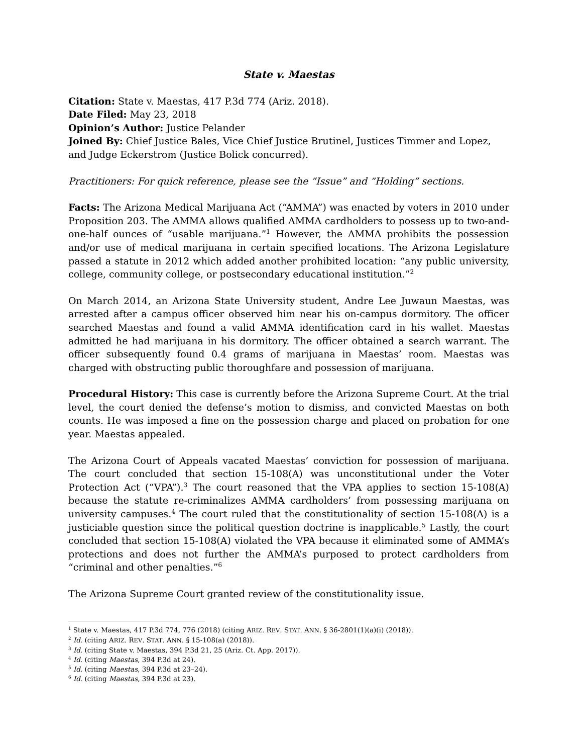State v. Maestas
Citation: State v. Maestas, 417 P.3d 774 (Ariz. 2018).
Date Filed: May 23, 2018
Opinion’s Author: Justice Pelander
Joined By: Chief Justice Bales, Vice Chief Justice Brutinel, Justices Timmer and Lopez, and Judge Eckerstrom (Justice Bolick concurred).
Practitioners: For quick reference, please see the “Issue” and “Holding” sections.
Facts: The Arizona Medical Marijuana Act (“AMMA”) was enacted by voters in 2010 under Proposition 203. The AMMA allows qualified AMMA cardholders to possess up to two-and-one-half ounces of “usable marijuana.”<sup>1</sup> However, the AMMA prohibits the possession and/or use of medical marijuana in certain specified locations. The Arizona Legislature passed a statute in 2012 which added another prohibited location: “any public university, college, community college, or postsecondary educational institution.”<sup>2</sup>
On March 2014, an Arizona State University student, Andre Lee Juwaun Maestas, was arrested after a campus officer observed him near his on-campus dormitory. The officer searched Maestas and found a valid AMMA identification card in his wallet. Maestas admitted he had marijuana in his dormitory. The officer obtained a search warrant. The officer subsequently found 0.4 grams of marijuana in Maestas’ room. Maestas was charged with obstructing public thoroughfare and possession of marijuana.
Procedural History: This case is currently before the Arizona Supreme Court. At the trial level, the court denied the defense’s motion to dismiss, and convicted Maestas on both counts. He was imposed a fine on the possession charge and placed on probation for one year. Maestas appealed.
The Arizona Court of Appeals vacated Maestas’ conviction for possession of marijuana. The court concluded that section 15-108(A) was unconstitutional under the Voter Protection Act (“VPA”).<sup>3</sup> The court reasoned that the VPA applies to section 15-108(A) because the statute re-criminalizes AMMA cardholders’ from possessing marijuana on university campuses.<sup>4</sup> The court ruled that the constitutionality of section 15-108(A) is a justiciable question since the political question doctrine is inapplicable.<sup>5</sup> Lastly, the court concluded that section 15-108(A) violated the VPA because it eliminated some of AMMA’s protections and does not further the AMMA’s purposed to protect cardholders from “criminal and other penalties.”<sup>6</sup>
The Arizona Supreme Court granted review of the constitutionality issue.
<sup>1</sup> State v. Maestas, 417 P.3d 774, 776 (2018) (citing ARIZ. REV. STAT. ANN. § 36-2801(1)(a)(i) (2018)).
<sup>2</sup> Id. (citing ARIZ. REV. STAT. ANN. § 15-108(a) (2018)).
<sup>3</sup> Id. (citing State v. Maestas, 394 P.3d 21, 25 (Ariz. Ct. App. 2017)).
<sup>4</sup> Id. (citing Maestas, 394 P.3d at 24).
<sup>5</sup> Id. (citing Maestas, 394 P.3d at 23–24).
<sup>6</sup> Id. (citing Maestas, 394 P.3d at 23).